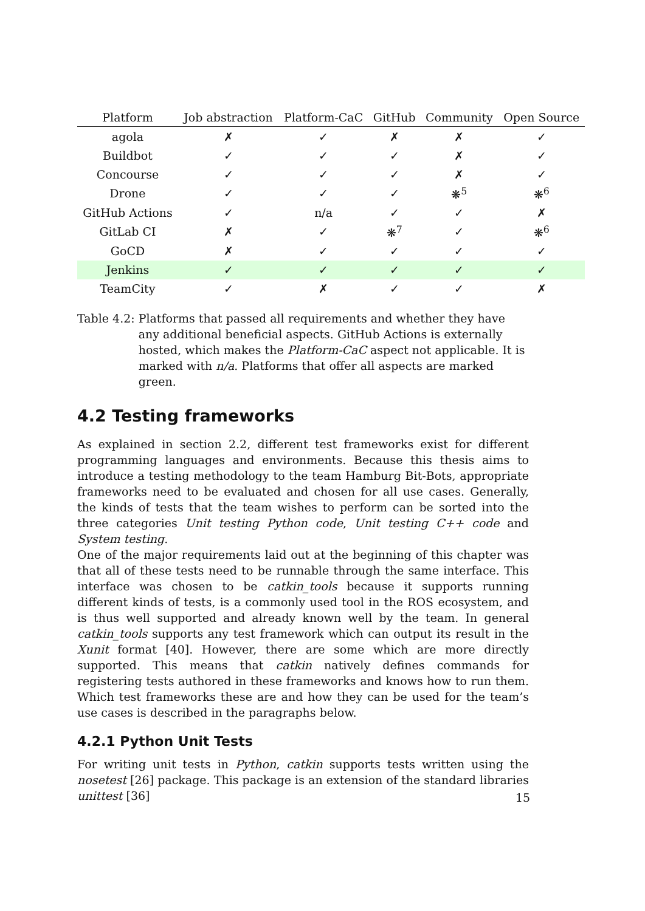| Platform | Job abstraction | Platform-CaC | GitHub | Community | Open Source |
| --- | --- | --- | --- | --- | --- |
| agola | ✗ | ✓ | ✗ | ✗ | ✓ |
| Buildbot | ✓ | ✓ | ✓ | ✗ | ✓ |
| Concourse | ✓ | ✓ | ✓ | ✗ | ✓ |
| Drone | ✓ | ✓ | ✓ | ❋<sup>5</sup> | ❋<sup>6</sup> |
| GitHub Actions | ✓ | n/a | ✓ | ✓ | ✗ |
| GitLab CI | ✗ | ✓ | ❋<sup>7</sup> | ✓ | ❋<sup>6</sup> |
| GoCD | ✗ | ✓ | ✓ | ✓ | ✓ |
| Jenkins | ✓ | ✓ | ✓ | ✓ | ✓ |
| TeamCity | ✓ | ✗ | ✓ | ✓ | ✗ |
Table 4.2: Platforms that passed all requirements and whether they have any additional beneficial aspects. GitHub Actions is externally hosted, which makes the Platform-CaC aspect not applicable. It is marked with n/a. Platforms that offer all aspects are marked green.
4.2 Testing frameworks
As explained in section 2.2, different test frameworks exist for different programming languages and environments. Because this thesis aims to introduce a testing methodology to the team Hamburg Bit-Bots, appropriate frameworks need to be evaluated and chosen for all use cases. Generally, the kinds of tests that the team wishes to perform can be sorted into the three categories Unit testing Python code, Unit testing C++ code and System testing.
One of the major requirements laid out at the beginning of this chapter was that all of these tests need to be runnable through the same interface. This interface was chosen to be catkin_tools because it supports running different kinds of tests, is a commonly used tool in the ROS ecosystem, and is thus well supported and already known well by the team. In general catkin_tools supports any test framework which can output its result in the Xunit format [40]. However, there are some which are more directly supported. This means that catkin natively defines commands for registering tests authored in these frameworks and knows how to run them. Which test frameworks these are and how they can be used for the team’s use cases is described in the paragraphs below.
4.2.1 Python Unit Tests
For writing unit tests in Python, catkin supports tests written using the nosetest [26] package. This package is an extension of the standard libraries unittest [36]
15